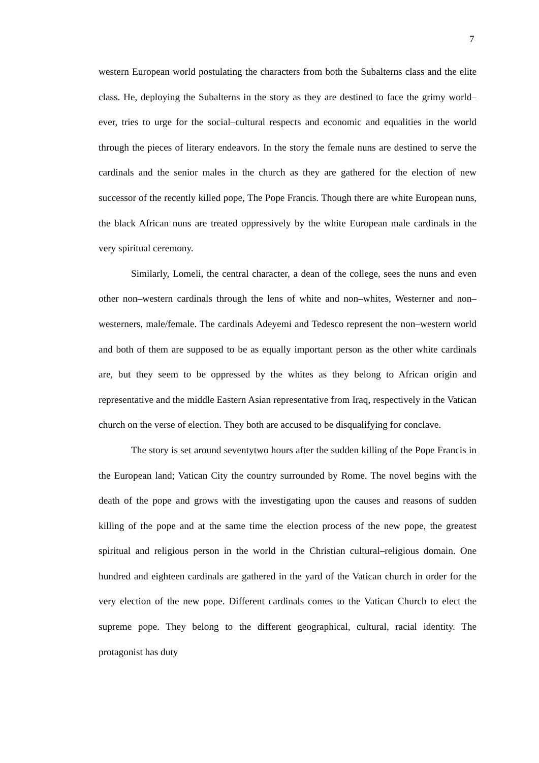7
western European world postulating the characters from both the Subalterns class and the elite class. He, deploying the Subalterns in the story as they are destined to face the grimy world–ever, tries to urge for the social–cultural respects and economic and equalities in the world through the pieces of literary endeavors. In the story the female nuns are destined to serve the cardinals and the senior males in the church as they are gathered for the election of new successor of the recently killed pope, The Pope Francis. Though there are white European nuns, the black African nuns are treated oppressively by the white European male cardinals in the very spiritual ceremony.
Similarly, Lomeli, the central character, a dean of the college, sees the nuns and even other non–western cardinals through the lens of white and non–whites, Westerner and non–westerners, male/female. The cardinals Adeyemi and Tedesco represent the non–western world and both of them are supposed to be as equally important person as the other white cardinals are, but they seem to be oppressed by the whites as they belong to African origin and representative and the middle Eastern Asian representative from Iraq, respectively in the Vatican church on the verse of election. They both are accused to be disqualifying for conclave.
The story is set around seventytwo hours after the sudden killing of the Pope Francis in the European land; Vatican City the country surrounded by Rome. The novel begins with the death of the pope and grows with the investigating upon the causes and reasons of sudden killing of the pope and at the same time the election process of the new pope, the greatest spiritual and religious person in the world in the Christian cultural–religious domain. One hundred and eighteen cardinals are gathered in the yard of the Vatican church in order for the very election of the new pope. Different cardinals comes to the Vatican Church to elect the supreme pope. They belong to the different geographical, cultural, racial identity. The protagonist has duty